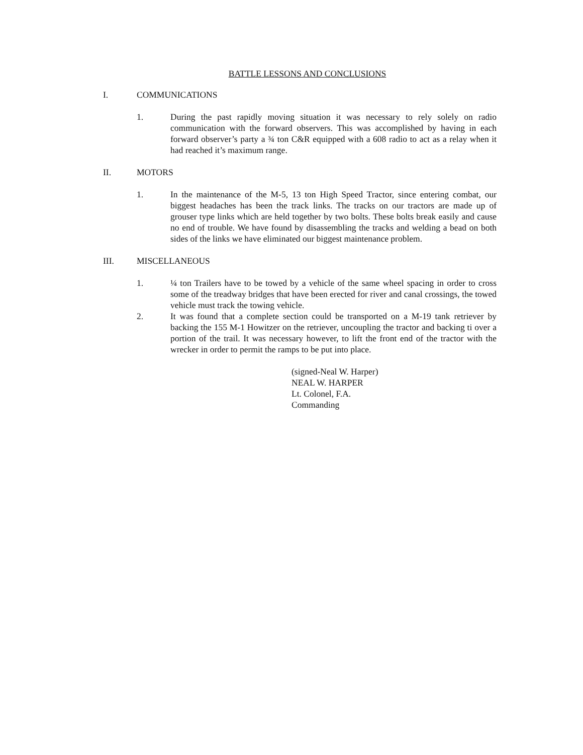BATTLE LESSONS AND CONCLUSIONS
I. COMMUNICATIONS
1. During the past rapidly moving situation it was necessary to rely solely on radio communication with the forward observers. This was accomplished by having in each forward observer’s party a ¾ ton C&R equipped with a 608 radio to act as a relay when it had reached it’s maximum range.
II. MOTORS
1. In the maintenance of the M-5, 13 ton High Speed Tractor, since entering combat, our biggest headaches has been the track links. The tracks on our tractors are made up of grouser type links which are held together by two bolts. These bolts break easily and cause no end of trouble. We have found by disassembling the tracks and welding a bead on both sides of the links we have eliminated our biggest maintenance problem.
III. MISCELLANEOUS
1. ¼ ton Trailers have to be towed by a vehicle of the same wheel spacing in order to cross some of the treadway bridges that have been erected for river and canal crossings, the towed vehicle must track the towing vehicle.
2. It was found that a complete section could be transported on a M-19 tank retriever by backing the 155 M-1 Howitzer on the retriever, uncoupling the tractor and backing ti over a portion of the trail. It was necessary however, to lift the front end of the tractor with the wrecker in order to permit the ramps to be put into place.
(signed-Neal W. Harper)
NEAL W. HARPER
Lt. Colonel, F.A.
Commanding